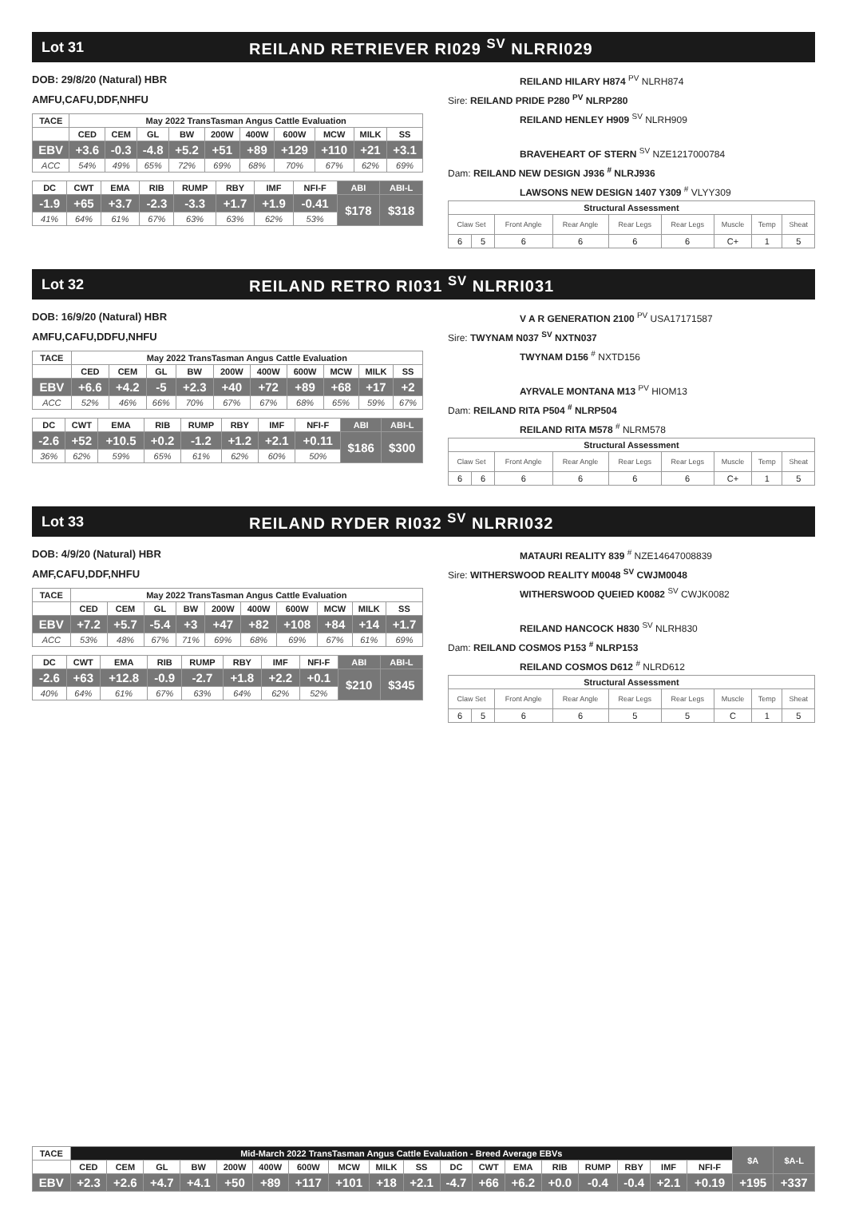Lot 31 REILAND RETRIEVER RI029 <sup>SV</sup> NLRRI029
DOB: 29/8/20 (Natural) HBR
AMFU,CAFU,DDF,NHFU
| TACE | May 2022 TransTasman Angus Cattle Evaluation | | | | | | | | | |
| --- | --- | --- | --- | --- | --- | --- | --- | --- | --- | --- |
| | CED | CEM | GL | BW | 200W | 400W | 600W | MCW | MILK | SS |
| EBV | +3.6 | -0.3 | -4.8 | +5.2 | +51 | +89 | +129 | +110 | +21 | +3.1 |
| ACC | 54% | 49% | 65% | 72% | 69% | 68% | 70% | 67% | 62% | 69% |
| DC | CWT | EMA | RIB | RUMP | RBY | IMF | NFI-F | ABI | ABI-L |
| --- | --- | --- | --- | --- | --- | --- | --- | --- | --- |
| -1.9 | +65 | +3.7 | -2.3 | -3.3 | +1.7 | +1.9 | -0.41 | $178 | $318 |
| 41% | 64% | 61% | 67% | 63% | 63% | 62% | 53% | | |
REILAND HILARY H874 <sup>PV</sup> NLRH874
Sire: REILAND PRIDE P280 <sup>PV</sup> NLRP280
REILAND HENLEY H909 <sup>SV</sup> NLRH909
BRAVEHEART OF STERN <sup>SV</sup> NZE1217000784
Dam: REILAND NEW DESIGN J936 <sup>#</sup> NLRJ936
LAWSONS NEW DESIGN 1407 Y309 <sup>#</sup> VLYY309
| Structural Assessment | | | | | | | | |
| --- | --- | --- | --- | --- | --- | --- | --- | --- |
| Claw Set | | Front Angle | Rear Angle | Rear Legs | Rear Legs | Muscle | Temp | Sheat |
| 6 | 5 | 6 | 6 | 6 | 6 | C+ | 1 | 5 |
Lot 32 REILAND RETRO RI031 <sup>SV</sup> NLRRI031
DOB: 16/9/20 (Natural) HBR
AMFU,CAFU,DDFU,NHFU
| TACE | May 2022 TransTasman Angus Cattle Evaluation | | | | | | | | | |
| --- | --- | --- | --- | --- | --- | --- | --- | --- | --- | --- |
| | CED | CEM | GL | BW | 200W | 400W | 600W | MCW | MILK | SS |
| EBV | +6.6 | +4.2 | -5 | +2.3 | +40 | +72 | +89 | +68 | +17 | +2 |
| ACC | 52% | 46% | 66% | 70% | 67% | 67% | 68% | 65% | 59% | 67% |
| DC | CWT | EMA | RIB | RUMP | RBY | IMF | NFI-F | ABI | ABI-L |
| --- | --- | --- | --- | --- | --- | --- | --- | --- | --- |
| -2.6 | +52 | +10.5 | +0.2 | -1.2 | +1.2 | +2.1 | +0.11 | $186 | $300 |
| 36% | 62% | 59% | 65% | 61% | 62% | 60% | 50% | | |
V A R GENERATION 2100 <sup>PV</sup> USA17171587
Sire: TWYNAM N037 <sup>SV</sup> NXTN037
TWYNAM D156 <sup>#</sup> NXTD156
AYRVALE MONTANA M13 <sup>PV</sup> HIOM13
Dam: REILAND RITA P504 <sup>#</sup> NLRP504
REILAND RITA M578 <sup>#</sup> NLRM578
| Structural Assessment | | | | | | | | |
| --- | --- | --- | --- | --- | --- | --- | --- | --- |
| Claw Set | | Front Angle | Rear Angle | Rear Legs | Rear Legs | Muscle | Temp | Sheat |
| 6 | 6 | 6 | 6 | 6 | 6 | C+ | 1 | 5 |
Lot 33 REILAND RYDER RI032 <sup>SV</sup> NLRRI032
DOB: 4/9/20 (Natural) HBR
AMF,CAFU,DDF,NHFU
| TACE | May 2022 TransTasman Angus Cattle Evaluation | | | | | | | | | |
| --- | --- | --- | --- | --- | --- | --- | --- | --- | --- | --- |
| | CED | CEM | GL | BW | 200W | 400W | 600W | MCW | MILK | SS |
| EBV | +7.2 | +5.7 | -5.4 | +3 | +47 | +82 | +108 | +84 | +14 | +1.7 |
| ACC | 53% | 48% | 67% | 71% | 69% | 68% | 69% | 67% | 61% | 69% |
| DC | CWT | EMA | RIB | RUMP | RBY | IMF | NFI-F | ABI | ABI-L |
| --- | --- | --- | --- | --- | --- | --- | --- | --- | --- |
| -2.6 | +63 | +12.8 | -0.9 | -2.7 | +1.8 | +2.2 | +0.1 | $210 | $345 |
| 40% | 64% | 61% | 67% | 63% | 64% | 62% | 52% | | |
MATAURI REALITY 839 <sup>#</sup> NZE14647008839
Sire: WITHERSWOOD REALITY M0048 <sup>SV</sup> CWJM0048
WITHERSWOOD QUEIED K0082 <sup>SV</sup> CWJK0082
REILAND HANCOCK H830 <sup>SV</sup> NLRH830
Dam: REILAND COSMOS P153 <sup>#</sup> NLRP153
REILAND COSMOS D612 <sup>#</sup> NLRD612
| Structural Assessment | | | | | | | | |
| --- | --- | --- | --- | --- | --- | --- | --- | --- |
| Claw Set | | Front Angle | Rear Angle | Rear Legs | Rear Legs | Muscle | Temp | Sheat |
| 6 | 5 | 6 | 6 | 5 | 5 | C | 1 | 5 |
| TACE | Mid-March 2022 TransTasman Angus Cattle Evaluation - Breed Average EBVs | | | | | | | | | | | | | | | | | | $A | $A-L |
| --- | --- | --- | --- | --- | --- | --- | --- | --- | --- | --- | --- | --- | --- | --- | --- | --- | --- | --- | --- | --- |
| | CED | CEM | GL | BW | 200W | 400W | 600W | MCW | MILK | SS | DC | CWT | EMA | RIB | RUMP | RBY | IMF | NFI-F | | |
| EBV | +2.3 | +2.6 | +4.7 | +4.1 | +50 | +89 | +117 | +101 | +18 | +2.1 | -4.7 | +66 | +6.2 | +0.0 | -0.4 | -0.4 | +2.1 | +0.19 | +195 | +337 |